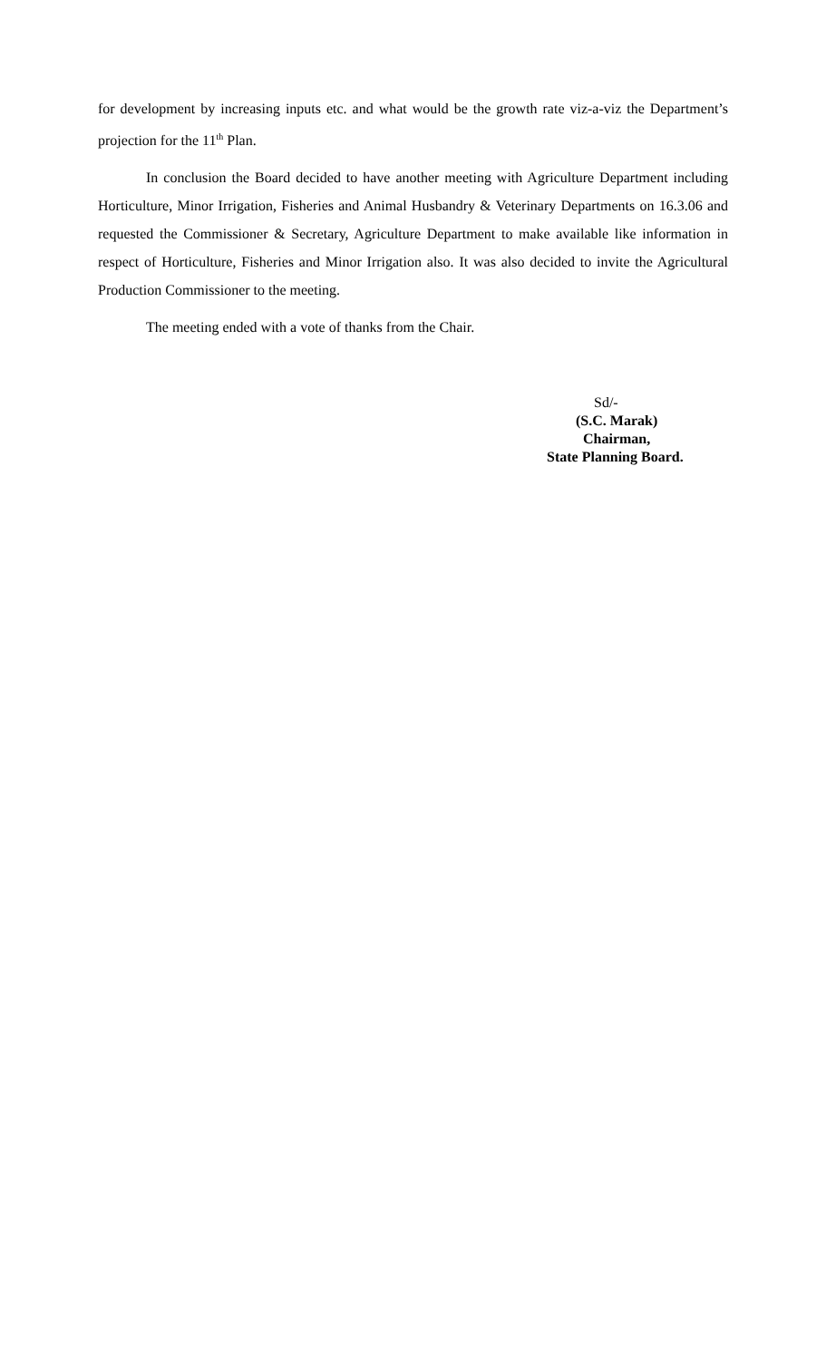for development by increasing inputs etc. and what would be the growth rate viz-a-viz the Department’s projection for the 11<sup>th</sup> Plan.
In conclusion the Board decided to have another meeting with Agriculture Department including Horticulture, Minor Irrigation, Fisheries and Animal Husbandry & Veterinary Departments on 16.3.06 and requested the Commissioner & Secretary, Agriculture Department to make available like information in respect of Horticulture, Fisheries and Minor Irrigation also. It was also decided to invite the Agricultural Production Commissioner to the meeting.
The meeting ended with a vote of thanks from the Chair.
Sd/-
(S.C. Marak)
Chairman,
State Planning Board.